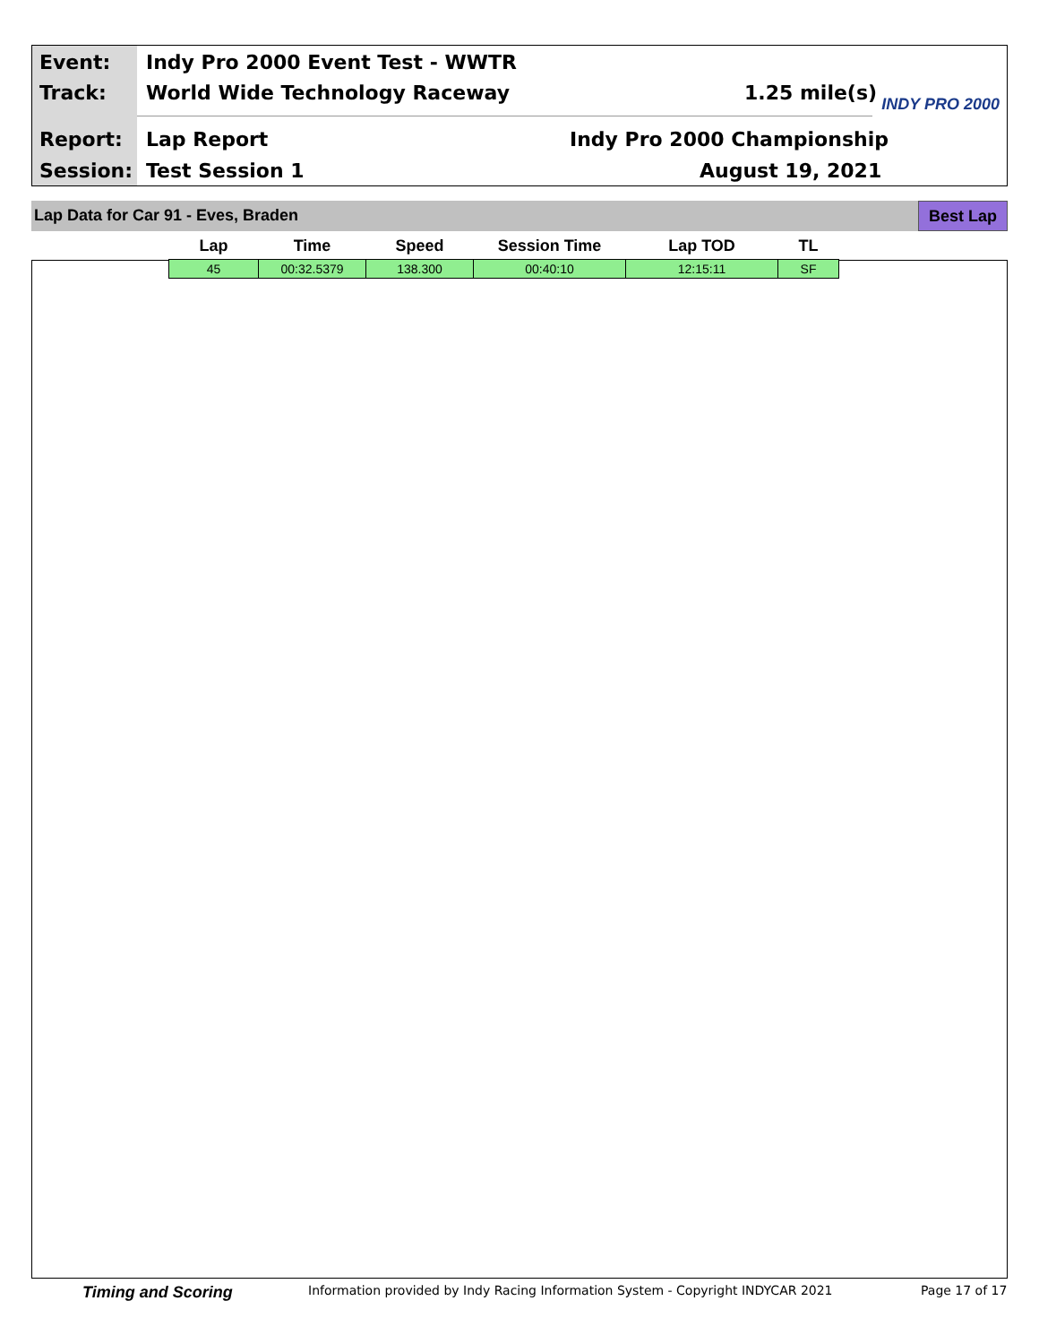Event:
Indy Pro 2000 Event Test - WWTR
Track: World Wide Technology Raceway 1.25 mile(s)
Report: Lap Report Indy Pro 2000 Championship
Session: Test Session 1 August 19, 2021
INDY PRO 2000
Lap Data for Car 91 - Eves, Braden
Best Lap
| Lap | Time | Speed | Session Time | Lap TOD | TL |
| --- | --- | --- | --- | --- | --- |
| 45 | 00:32.5379 | 138.300 | 00:40:10 | 12:15:11 | SF |
Timing and Scoring
Information provided by Indy Racing Information System - Copyright INDYCAR 2021
Page 17 of 17